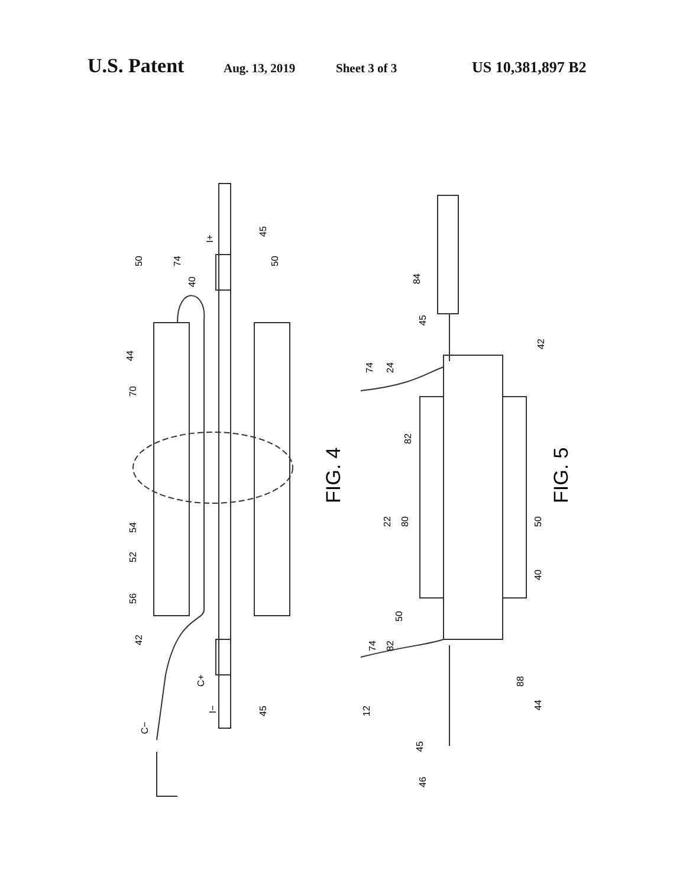U.S. Patent Aug. 13, 2019 Sheet 3 of 3 US 10,381,897 B2
50
74
40
I+
45
50
44
70
FIG. 4
54
52
56
42
C+
I−
45
C−
84
45
74
24
42
82
FIG. 5
22
80
50
40
50
74
82
88
44
12
45
46